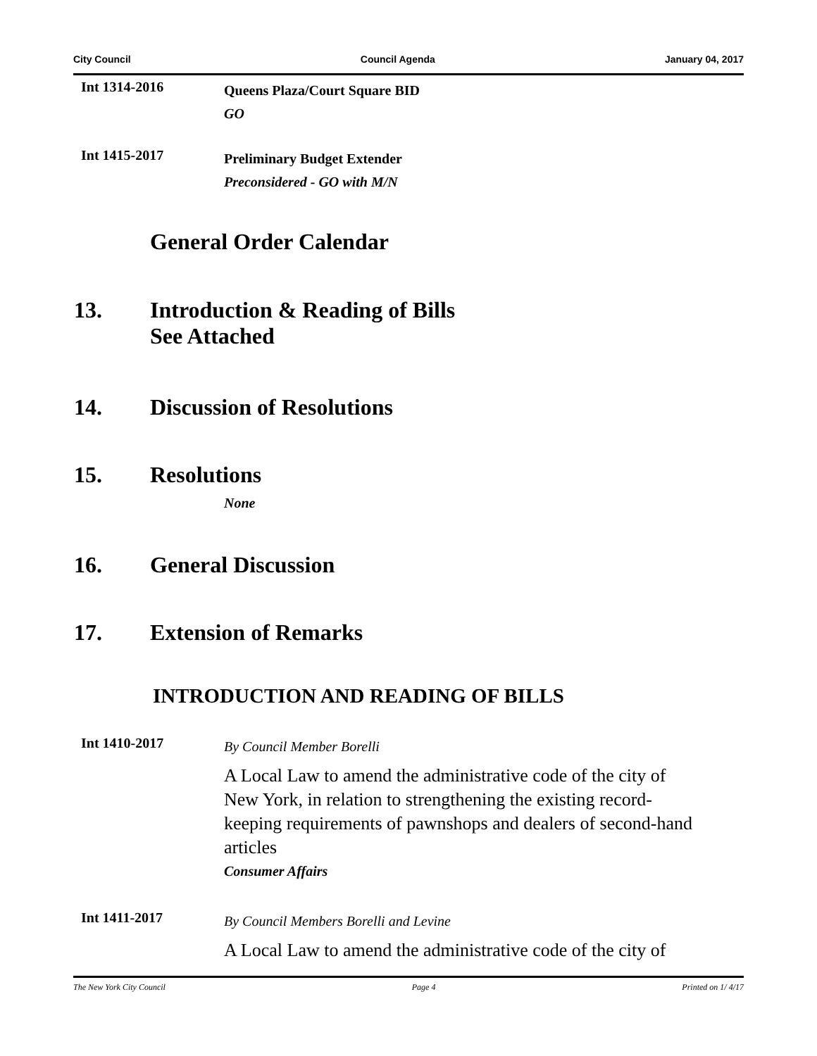City Council Council Agenda January 04, 2017
Int 1314-2016
Queens Plaza/Court Square BID
GO
Int 1415-2017
Preliminary Budget Extender
Preconsidered - GO with M/N
General Order Calendar
13. Introduction & Reading of Bills
See Attached
14. Discussion of Resolutions
15. Resolutions
None
16. General Discussion
17. Extension of Remarks
INTRODUCTION AND READING OF BILLS
Int 1410-2017
By Council Member Borelli
A Local Law to amend the administrative code of the city of New York, in relation to strengthening the existing record-keeping requirements of pawnshops and dealers of second-hand articles
Consumer Affairs
Int 1411-2017
By Council Members Borelli and Levine
A Local Law to amend the administrative code of the city of
The New York City Council Page 4 Printed on 1/ 4/17